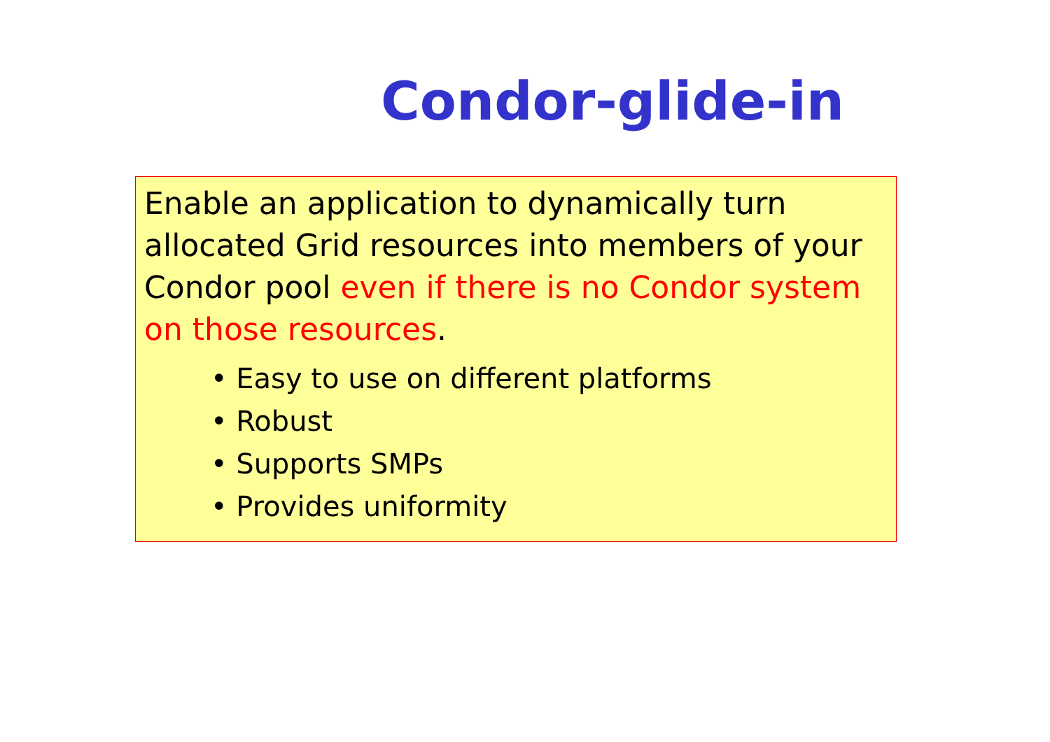Condor-glide-in
Enable an application to dynamically turn allocated Grid resources into members of your Condor pool even if there is no Condor system on those resources.
• Easy to use on different platforms
• Robust
• Supports SMPs
• Provides uniformity